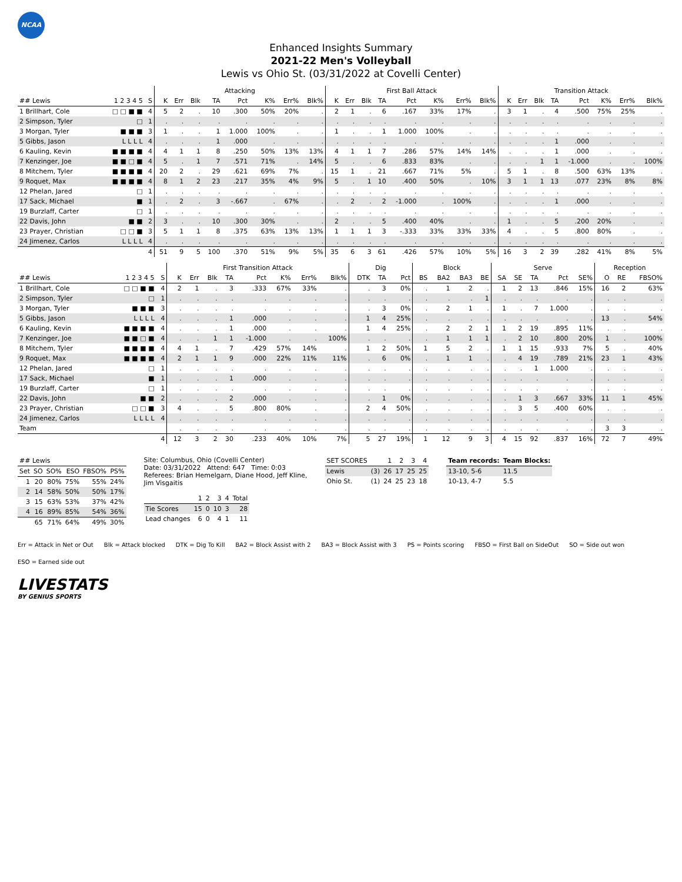NCAA
Enhanced Insights Summary
2021-22 Men's Volleyball
Lewis vs Ohio St. (03/31/2022 at Covelli Center)
| | | | Attacking | | | | | | | | First Ball Attack | | | | | | | | Transition Attack | | | | | | | |
| --- | --- | --- | --- | --- | --- | --- | --- | --- | --- | --- | --- | --- | --- | --- | --- | --- | --- | --- | --- | --- | --- | --- | --- | --- | --- | --- |
| ## Lewis | 1 2 3 4 5 | S | K | Err | Blk | TA | Pct | K% | Err% | Blk% | K | Err | Blk | TA | Pct | K% | Err% | Blk% | K | Err | Blk | TA | Pct | K% | Err% | Blk% |
| 1 Brillhart, Cole | □ □ ■ ■ | 4 | 5 | 2 | . | 10 | .300 | 50% | 20% | . | 2 | 1 | . | 6 | .167 | 33% | 17% | . | 3 | 1 | . | 4 | .500 | 75% | 25% | . |
| 2 Simpson, Tyler | □ | 1 | . | . | . | . | . | . | . | . | . | . | . | . | . | . | . | . | . | . | . | . | . | . | . | . |
| 3 Morgan, Tyler | ■ ■ ■ | 3 | 1 | . | . | 1 | 1.000 | 100% | . | . | 1 | . | . | 1 | 1.000 | 100% | . | . | . | . | . | . | . | . | . | . |
| 5 Gibbs, Jason | L L L L | 4 | . | . | . | 1 | .000 | . | . | . | . | . | . | . | . | . | . | . | . | . | . | 1 | .000 | . | . | . |
| 6 Kauling, Kevin | ■ ■ ■ ■ | 4 | 4 | 1 | 1 | 8 | .250 | 50% | 13% | 13% | 4 | 1 | 1 | 7 | .286 | 57% | 14% | 14% | . | . | . | 1 | .000 | . | . | . |
| 7 Kenzinger, Joe | ■ ■ □ ■ | 4 | 5 | . | 1 | 7 | .571 | 71% | . | 14% | 5 | . | . | 6 | .833 | 83% | . | . | . | . | 1 | 1 | -1.000 | . | . | 100% |
| 8 Mitchem, Tyler | ■ ■ ■ ■ | 4 | 20 | 2 | . | 29 | .621 | 69% | 7% | . | 15 | 1 | . | 21 | .667 | 71% | 5% | . | 5 | 1 | . | 8 | .500 | 63% | 13% | . |
| 9 Roquet, Max | ■ ■ ■ ■ | 4 | 8 | 1 | 2 | 23 | .217 | 35% | 4% | 9% | 5 | . | 1 | 10 | .400 | 50% | . | 10% | 3 | 1 | 1 | 13 | .077 | 23% | 8% | 8% |
| 12 Phelan, Jared | □ | 1 | . | . | . | . | . | . | . | . | . | . | . | . | . | . | . | . | . | . | . | . | . | . | . | . |
| 17 Sack, Michael | ■ | 1 | . | 2 | . | 3 | -.667 | . | 67% | . | . | 2 | . | 2 | -1.000 | . | 100% | . | . | . | . | 1 | .000 | . | . | . |
| 19 Burzlaff, Carter | □ | 1 | . | . | . | . | . | . | . | . | . | . | . | . | . | . | . | . | . | . | . | . | . | . | . | . |
| 22 Davis, John | ■ ■ | 2 | 3 | . | . | 10 | .300 | 30% | . | . | 2 | . | . | 5 | .400 | 40% | . | . | 1 | . | . | 5 | .200 | 20% | . | . |
| 23 Prayer, Christian | □ □ ■ | 3 | 5 | 1 | 1 | 8 | .375 | 63% | 13% | 13% | 1 | 1 | 1 | 3 | -.333 | 33% | 33% | 33% | 4 | . | . | 5 | .800 | 80% | . | . |
| 24 Jimenez, Carlos | L L L L | 4 | . | . | . | . | . | . | . | . | . | . | . | . | . | . | . | . | . | . | . | . | . | . | . | . |
| | | 4 | 51 | 9 | 5 | 100 | .370 | 51% | 9% | 5% | 35 | 6 | 3 | 61 | .426 | 57% | 10% | 5% | 16 | 3 | 2 | 39 | .282 | 41% | 8% | 5% |
| | | | First Transition Attack | | | | | | | | Dig | | | Block | | | | Serve | | | | | Reception | | |
| --- | --- | --- | --- | --- | --- | --- | --- | --- | --- | --- | --- | --- | --- | --- | --- | --- | --- | --- | --- | --- | --- | --- | --- | --- | --- |
| ## Lewis | 1 2 3 4 5 | S | K | Err | Blk | TA | Pct | K% | Err% | Blk% | DTK | TA | Pct | BS | BA2 | BA3 | BE | SA | SE | TA | Pct | SE% | O | RE | FBSO% |
| 1 Brillhart, Cole | □ □ ■ ■ | 4 | 2 | 1 | . | 3 | .333 | 67% | 33% | . | . | 3 | 0% | . | 1 | 2 | . | 1 | 2 | 13 | .846 | 15% | 16 | 2 | 63% |
| 2 Simpson, Tyler | □ | 1 | . | . | . | . | . | . | . | . | . | . | . | . | . | . | 1 | . | . | . | . | . | . | . | . |
| 3 Morgan, Tyler | ■ ■ ■ | 3 | . | . | . | . | . | . | . | . | . | 3 | 0% | . | 2 | 1 | . | 1 | . | 7 | 1.000 | . | . | . | . |
| 5 Gibbs, Jason | L L L L | 4 | . | . | . | 1 | .000 | . | . | . | 1 | 4 | 25% | . | . | . | . | . | . | . | . | . | 13 | . | 54% |
| 6 Kauling, Kevin | ■ ■ ■ ■ | 4 | . | . | . | 1 | .000 | . | . | . | 1 | 4 | 25% | . | 2 | 2 | 1 | 1 | 2 | 19 | .895 | 11% | . | . | . |
| 7 Kenzinger, Joe | ■ ■ □ ■ | 4 | . | . | 1 | 1 | -1.000 | . | . | 100% | . | . | . | . | 1 | 1 | 1 | . | 2 | 10 | .800 | 20% | 1 | . | 100% |
| 8 Mitchem, Tyler | ■ ■ ■ ■ | 4 | 4 | 1 | . | 7 | .429 | 57% | 14% | . | 1 | 2 | 50% | 1 | 5 | 2 | . | 1 | 1 | 15 | .933 | 7% | 5 | . | 40% |
| 9 Roquet, Max | ■ ■ ■ ■ | 4 | 2 | 1 | 1 | 9 | .000 | 22% | 11% | 11% | . | 6 | 0% | . | 1 | 1 | . | . | 4 | 19 | .789 | 21% | 23 | 1 | 43% |
| 12 Phelan, Jared | □ | 1 | . | . | . | . | . | . | . | . | . | . | . | . | . | . | . | . | . | 1 | 1.000 | . | . | . | . |
| 17 Sack, Michael | ■ | 1 | . | . | . | 1 | .000 | . | . | . | . | . | . | . | . | . | . | . | . | . | . | . | . | . | . |
| 19 Burzlaff, Carter | □ | 1 | . | . | . | . | . | . | . | . | . | . | . | . | . | . | . | . | . | . | . | . | . | . | . |
| 22 Davis, John | ■ ■ | 2 | . | . | . | 2 | .000 | . | . | . | . | 1 | 0% | . | . | . | . | . | 1 | 3 | .667 | 33% | 11 | 1 | 45% |
| 23 Prayer, Christian | □ □ ■ | 3 | 4 | . | . | 5 | .800 | 80% | . | . | 2 | 4 | 50% | . | . | . | . | . | 3 | 5 | .400 | 60% | . | . | . |
| 24 Jimenez, Carlos | L L L L | 4 | . | . | . | . | . | . | . | . | . | . | . | . | . | . | . | . | . | . | . | . | . | . | . |
| Team | | | . | . | . | . | . | . | . | . | . | . | . | . | . | . | . | . | . | . | . | . | 3 | 3 | . |
| | | 4 | 12 | 3 | 2 | 30 | .233 | 40% | 10% | 7% | 5 | 27 | 19% | 1 | 12 | 9 | 3 | 4 | 15 | 92 | .837 | 16% | 72 | 7 | 49% |
| ## Lewis | | | | | |
| --- | --- | --- | --- | --- | --- |
| Set | SO | SO% | ESO | FBSO% | PS% |
| 1 | 20 | 80% | 75% | 55% | 24% |
| 2 | 14 | 58% | 50% | 50% | 17% |
| 3 | 15 | 63% | 53% | 37% | 42% |
| 4 | 16 | 89% | 85% | 54% | 36% |
| | 65 | 71% | 64% | 49% | 30% |
Site: Columbus, Ohio (Covelli Center)
Date: 03/31/2022 Attend: 647 Time: 0:03
Referees: Brian Hemelgarn, Diane Hood, Jeff Kline,
Jim Visgaitis
| | 1 | 2 | 3 | 4 | Total |
| --- | --- | --- | --- | --- | --- |
| Tie Scores | 15 | 0 | 10 | 3 | 28 |
| Lead changes | 6 | 0 | 4 | 1 | 11 |
| SET SCORES | | 1 | 2 | 3 | 4 |
| --- | --- | --- | --- | --- | --- |
| Lewis | (3) | 26 | 17 | 25 | 25 |
| Ohio St. | (1) | 24 | 25 | 23 | 18 |
| Team records: | Team Blocks: |
| --- | --- |
| 13-10, 5-6 | 11.5 |
| 10-13, 4-7 | 5.5 |
Err = Attack in Net or Out Blk = Attack blocked DTK = Dig To Kill BA2 = Block Assist with 2 BA3 = Block Assist with 3 PS = Points scoring FBSO = First Ball on SideOut SO = Side out won ESO = Earned side out
LIVESTATS
BY GENIUS SPORTS